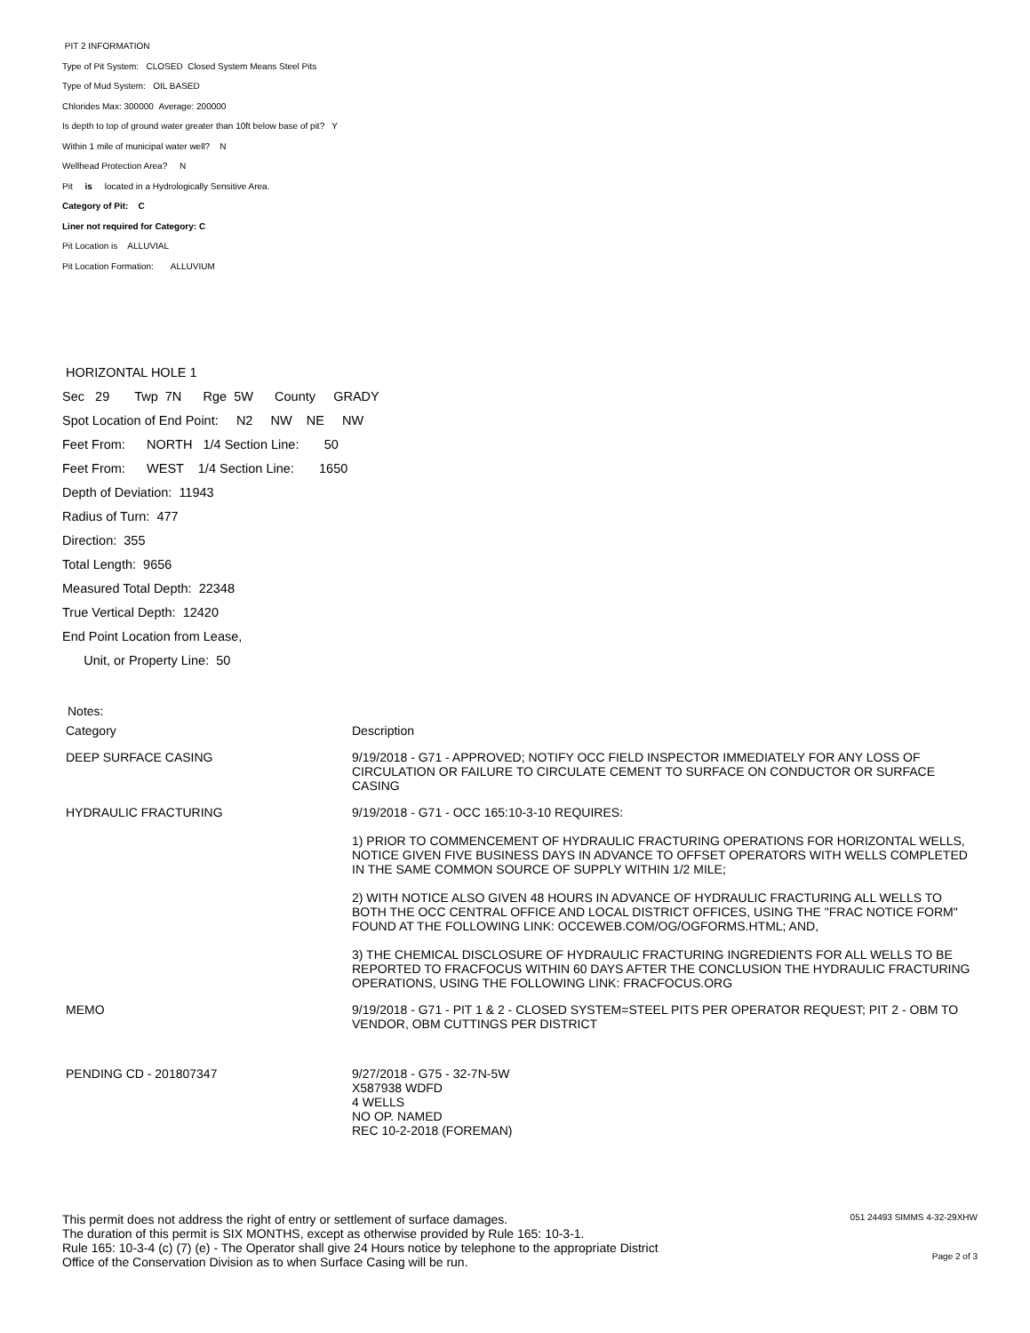PIT 2 INFORMATION
Type of Pit System: CLOSED Closed System Means Steel Pits
Type of Mud System: OIL BASED
Chlorides Max: 300000 Average: 200000
Is depth to top of ground water greater than 10ft below base of pit? Y
Within 1 mile of municipal water well? N
Wellhead Protection Area? N
Pit is located in a Hydrologically Sensitive Area.
Category of Pit: C
Liner not required for Category: C
Pit Location is ALLUVIAL
Pit Location Formation: ALLUVIUM
HORIZONTAL HOLE 1
Sec 29 Twp 7N Rge 5W County GRADY
Spot Location of End Point: N2 NW NE NW
Feet From: NORTH 1/4 Section Line: 50
Feet From: WEST 1/4 Section Line: 1650
Depth of Deviation: 11943
Radius of Turn: 477
Direction: 355
Total Length: 9656
Measured Total Depth: 22348
True Vertical Depth: 12420
End Point Location from Lease,
Unit, or Property Line: 50
Notes:
| Category | Description |
| --- | --- |
| DEEP SURFACE CASING | 9/19/2018 - G71 - APPROVED; NOTIFY OCC FIELD INSPECTOR IMMEDIATELY FOR ANY LOSS OF CIRCULATION OR FAILURE TO CIRCULATE CEMENT TO SURFACE ON CONDUCTOR OR SURFACE CASING |
| HYDRAULIC FRACTURING | 9/19/2018 - G71 - OCC 165:10-3-10 REQUIRES: 1) PRIOR TO COMMENCEMENT OF HYDRAULIC FRACTURING OPERATIONS FOR HORIZONTAL WELLS, NOTICE GIVEN FIVE BUSINESS DAYS IN ADVANCE TO OFFSET OPERATORS WITH WELLS COMPLETED IN THE SAME COMMON SOURCE OF SUPPLY WITHIN 1/2 MILE; 2) WITH NOTICE ALSO GIVEN 48 HOURS IN ADVANCE OF HYDRAULIC FRACTURING ALL WELLS TO BOTH THE OCC CENTRAL OFFICE AND LOCAL DISTRICT OFFICES, USING THE "FRAC NOTICE FORM" FOUND AT THE FOLLOWING LINK: OCCEWEB.COM/OG/OGFORMS.HTML; AND, 3) THE CHEMICAL DISCLOSURE OF HYDRAULIC FRACTURING INGREDIENTS FOR ALL WELLS TO BE REPORTED TO FRACFOCUS WITHIN 60 DAYS AFTER THE CONCLUSION THE HYDRAULIC FRACTURING OPERATIONS, USING THE FOLLOWING LINK: FRACFOCUS.ORG |
| MEMO | 9/19/2018 - G71 - PIT 1 & 2 - CLOSED SYSTEM=STEEL PITS PER OPERATOR REQUEST; PIT 2 - OBM TO VENDOR, OBM CUTTINGS PER DISTRICT |
| PENDING CD - 201807347 | 9/27/2018 - G75 - 32-7N-5W X587938 WDFD 4 WELLS NO OP. NAMED REC 10-2-2018 (FOREMAN) |
This permit does not address the right of entry or settlement of surface damages.
The duration of this permit is SIX MONTHS, except as otherwise provided by Rule 165: 10-3-1.
Rule 165: 10-3-4 (c) (7) (e) - The Operator shall give 24 Hours notice by telephone to the appropriate District
Office of the Conservation Division as to when Surface Casing will be run.
051 24493 SIMMS 4-32-29XHW
Page 2 of 3